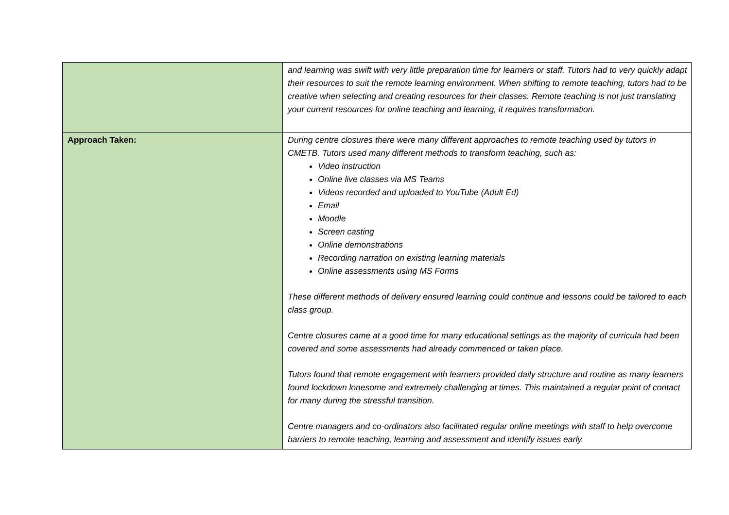| | and learning was swift with very little preparation time for learners or staff. Tutors had to very quickly adapt their resources to suit the remote learning environment. When shifting to remote teaching, tutors had to be creative when selecting and creating resources for their classes. Remote teaching is not just translating your current resources for online teaching and learning, it requires transformation. |
| Approach Taken: | During centre closures there were many different approaches to remote teaching used by tutors in CMETB. Tutors used many different methods to transform teaching, such as: Video instruction Online live classes via MS Teams Videos recorded and uploaded to YouTube (Adult Ed) Email Moodle Screen casting Online demonstrations Recording narration on existing learning materials Online assessments using MS Forms These different methods of delivery ensured learning could continue and lessons could be tailored to each class group. Centre closures came at a good time for many educational settings as the majority of curricula had been covered and some assessments had already commenced or taken place. Tutors found that remote engagement with learners provided daily structure and routine as many learners found lockdown lonesome and extremely challenging at times. This maintained a regular point of contact for many during the stressful transition. Centre managers and co-ordinators also facilitated regular online meetings with staff to help overcome barriers to remote teaching, learning and assessment and identify issues early. |